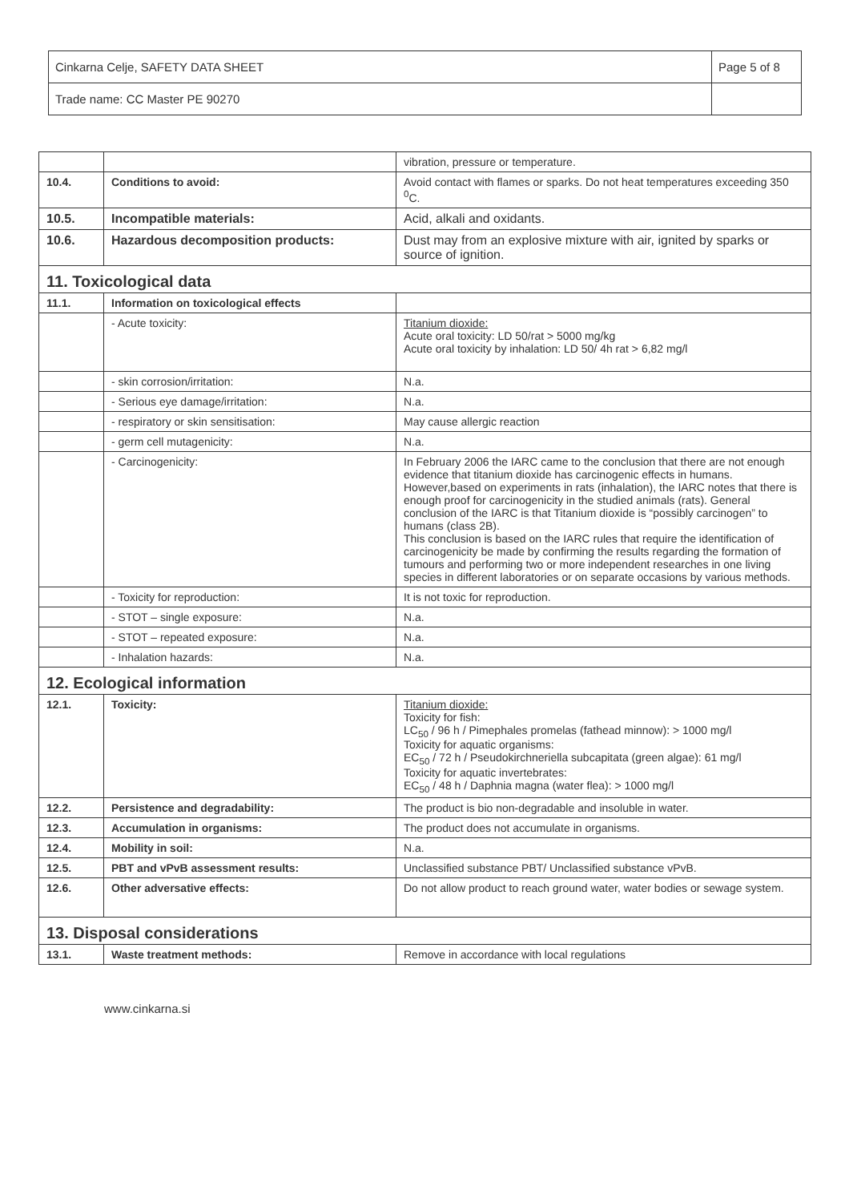| Cinkarna Celje, SAFETY DATA SHEET | Page 5 of 8 |
| Trade name: CC Master PE 90270 | |
| | | vibration, pressure or temperature. |
| 10.4. | Conditions to avoid: | Avoid contact with flames or sparks. Do not heat temperatures exceeding 350 <sup>0</sup>C. |
| 10.5. | Incompatible materials: | Acid, alkali and oxidants. |
| 10.6. | Hazardous decomposition products: | Dust may from an explosive mixture with air, ignited by sparks or source of ignition. |
| 11. Toxicological data | | |
| 11.1. | Information on toxicological effects | |
| | - Acute toxicity: | Titanium dioxide: Acute oral toxicity: LD 50/rat > 5000 mg/kg Acute oral toxicity by inhalation: LD 50/ 4h rat > 6,82 mg/l |
| | - skin corrosion/irritation: | N.a. |
| | - Serious eye damage/irritation: | N.a. |
| | - respiratory or skin sensitisation: | May cause allergic reaction |
| | - germ cell mutagenicity: | N.a. |
| | - Carcinogenicity: | In February 2006 the IARC came to the conclusion that there are not enough evidence that titanium dioxide has carcinogenic effects in humans. However,based on experiments in rats (inhalation), the IARC notes that there is enough proof for carcinogenicity in the studied animals (rats). General conclusion of the IARC is that Titanium dioxide is “possibly carcinogen” to humans (class 2B). This conclusion is based on the IARC rules that require the identification of carcinogenicity be made by confirming the results regarding the formation of tumours and performing two or more independent researches in one living species in different laboratories or on separate occasions by various methods. |
| | - Toxicity for reproduction: | It is not toxic for reproduction. |
| | - STOT – single exposure: | N.a. |
| | - STOT – repeated exposure: | N.a. |
| | - Inhalation hazards: | N.a. |
| 12. Ecological information | | |
| 12.1. | Toxicity: | Titanium dioxide: Toxicity for fish: LC<sub>50</sub> / 96 h / Pimephales promelas (fathead minnow): > 1000 mg/l Toxicity for aquatic organisms: EC<sub>50</sub> / 72 h / Pseudokirchneriella subcapitata (green algae): 61 mg/l Toxicity for aquatic invertebrates: EC<sub>50</sub> / 48 h / Daphnia magna (water flea): > 1000 mg/l |
| 12.2. | Persistence and degradability: | The product is bio non-degradable and insoluble in water. |
| 12.3. | Accumulation in organisms: | The product does not accumulate in organisms. |
| 12.4. | Mobility in soil: | N.a. |
| 12.5. | PBT and vPvB assessment results: | Unclassified substance PBT/ Unclassified substance vPvB. |
| 12.6. | Other adversative effects: | Do not allow product to reach ground water, water bodies or sewage system. |
| 13. Disposal considerations | | |
| 13.1. | Waste treatment methods: | Remove in accordance with local regulations |
www.cinkarna.si